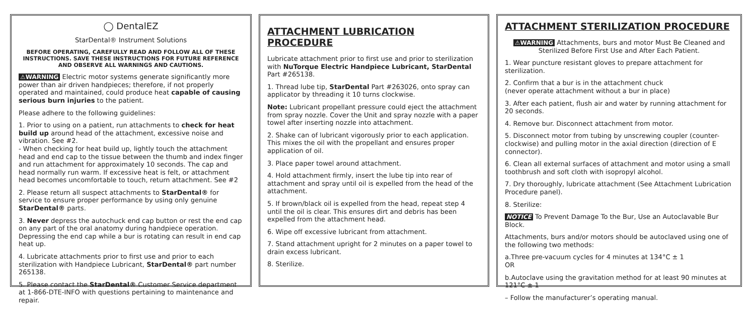◯ DentalEZ
StarDental® Instrument Solutions
BEFORE OPERATING, CAREFULLY READ AND FOLLOW ALL OF THESE INSTRUCTIONS. SAVE THESE INSTRUCTIONS FOR FUTURE REFERENCE AND OBSERVE ALL WARNINGS AND CAUTIONS.
⚠WARNING Electric motor systems generate significantly more power than air driven handpieces; therefore, if not properly operated and maintained, could produce heat capable of causing serious burn injuries to the patient.
Please adhere to the following guidelines:
1. Prior to using on a patient, run attachments to check for heat build up around head of the attachment, excessive noise and vibration. See #2.
- When checking for heat build up, lightly touch the attachment head and end cap to the tissue between the thumb and index finger and run attachment for approximately 10 seconds. The cap and head normally run warm. If excessive heat is felt, or attachment head becomes uncomfortable to touch, return attachment. See #2
2. Please return all suspect attachments to StarDental® for service to ensure proper performance by using only genuine StarDental® parts.
3. Never depress the autochuck end cap button or rest the end cap on any part of the oral anatomy during handpiece operation. Depressing the end cap while a bur is rotating can result in end cap heat up.
4. Lubricate attachments prior to first use and prior to each sterilization with Handpiece Lubricant, StarDental® part number 265138.
5. Please contact the StarDental® Customer Service department at 1-866-DTE-INFO with questions pertaining to maintenance and repair.
ATTACHMENT LUBRICATION PROCEDURE
Lubricate attachment prior to first use and prior to sterilization with NuTorque Electric Handpiece Lubricant, StarDental Part #265138.
1. Thread lube tip, StarDental Part #263026, onto spray can applicator by threading it 10 turns clockwise.
Note: Lubricant propellant pressure could eject the attachment from spray nozzle. Cover the Unit and spray nozzle with a paper towel after inserting nozzle into attachment.
2. Shake can of lubricant vigorously prior to each application. This mixes the oil with the propellant and ensures proper application of oil.
3. Place paper towel around attachment.
4. Hold attachment firmly, insert the lube tip into rear of attachment and spray until oil is expelled from the head of the attachment.
5. If brown/black oil is expelled from the head, repeat step 4 until the oil is clear. This ensures dirt and debris has been expelled from the attachment head.
6. Wipe off excessive lubricant from attachment.
7. Stand attachment upright for 2 minutes on a paper towel to drain excess lubricant.
8. Sterilize.
ATTACHMENT STERILIZATION PROCEDURE
⚠WARNING Attachments, burs and motor Must Be Cleaned and Sterilized Before First Use and After Each Patient.
1. Wear puncture resistant gloves to prepare attachment for sterilization.
2. Confirm that a bur is in the attachment chuck
(never operate attachment without a bur in place)
3. After each patient, flush air and water by running attachment for 20 seconds.
4. Remove bur. Disconnect attachment from motor.
5. Disconnect motor from tubing by unscrewing coupler (counter-clockwise) and pulling motor in the axial direction (direction of E connector).
6. Clean all external surfaces of attachment and motor using a small toothbrush and soft cloth with isopropyl alcohol.
7. Dry thoroughly, lubricate attachment (See Attachment Lubrication Procedure panel).
8. Sterilize:
NOTICE To Prevent Damage To the Bur, Use an Autoclavable Bur Block.
Attachments, burs and/or motors should be autoclaved using one of the following two methods:
a.Three pre-vacuum cycles for 4 minutes at 134°C ± 1
OR
b.Autoclave using the gravitation method for at least 90 minutes at 121°C ± 1
– Follow the manufacturer’s operating manual.